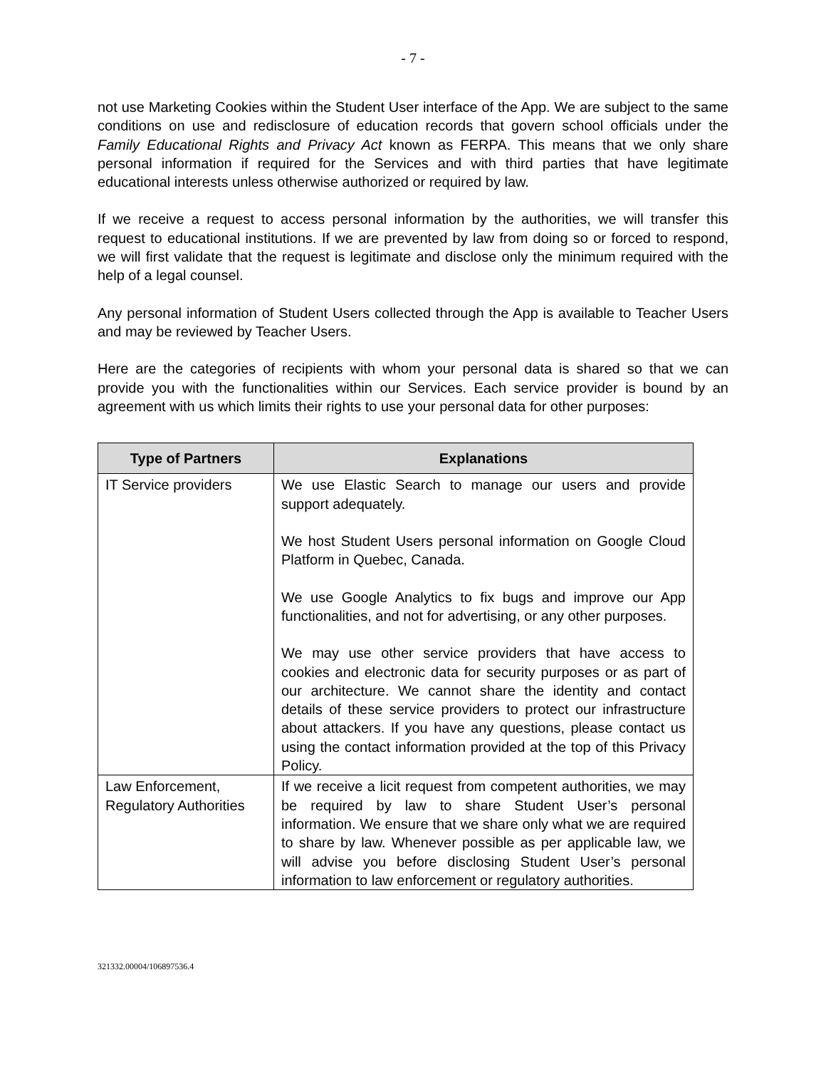- 7 -
not use Marketing Cookies within the Student User interface of the App. We are subject to the same conditions on use and redisclosure of education records that govern school officials under the Family Educational Rights and Privacy Act known as FERPA. This means that we only share personal information if required for the Services and with third parties that have legitimate educational interests unless otherwise authorized or required by law.
If we receive a request to access personal information by the authorities, we will transfer this request to educational institutions. If we are prevented by law from doing so or forced to respond, we will first validate that the request is legitimate and disclose only the minimum required with the help of a legal counsel.
Any personal information of Student Users collected through the App is available to Teacher Users and may be reviewed by Teacher Users.
Here are the categories of recipients with whom your personal data is shared so that we can provide you with the functionalities within our Services. Each service provider is bound by an agreement with us which limits their rights to use your personal data for other purposes:
| Type of Partners | Explanations |
| --- | --- |
| IT Service providers | We use Elastic Search to manage our users and provide support adequately. We host Student Users personal information on Google Cloud Platform in Quebec, Canada. We use Google Analytics to fix bugs and improve our App functionalities, and not for advertising, or any other purposes. We may use other service providers that have access to cookies and electronic data for security purposes or as part of our architecture. We cannot share the identity and contact details of these service providers to protect our infrastructure about attackers. If you have any questions, please contact us using the contact information provided at the top of this Privacy Policy. |
| Law Enforcement, Regulatory Authorities | If we receive a licit request from competent authorities, we may be required by law to share Student User’s personal information. We ensure that we share only what we are required to share by law. Whenever possible as per applicable law, we will advise you before disclosing Student User’s personal information to law enforcement or regulatory authorities. |
321332.00004/106897536.4